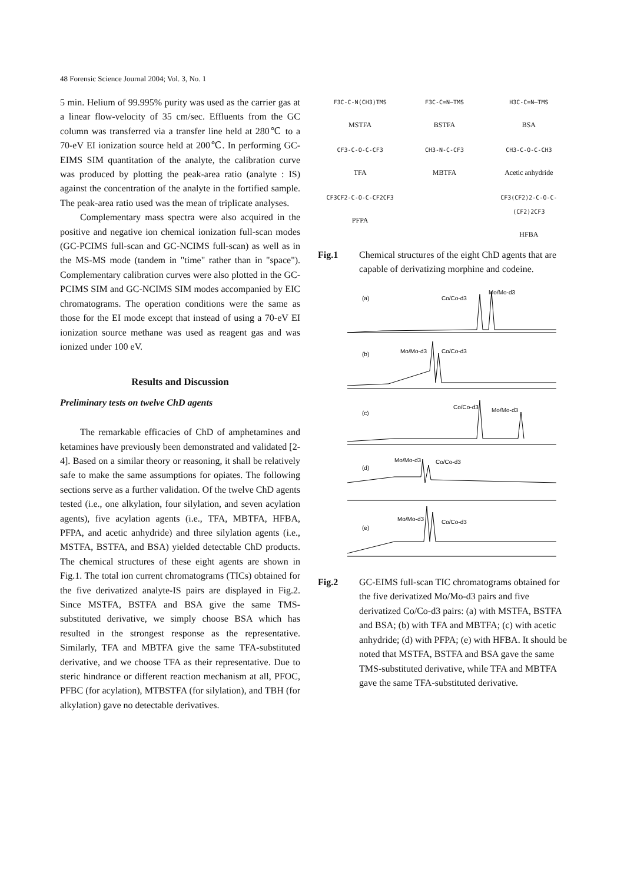48 Forensic Science Journal 2004; Vol. 3, No. 1
5 min. Helium of 99.995% purity was used as the carrier gas at a linear flow-velocity of 35 cm/sec. Effluents from the GC column was transferred via a transfer line held at 280℃ to a 70-eV EI ionization source held at 200℃. In performing GC-EIMS SIM quantitation of the analyte, the calibration curve was produced by plotting the peak-area ratio (analyte : IS) against the concentration of the analyte in the fortified sample. The peak-area ratio used was the mean of triplicate analyses.
Complementary mass spectra were also acquired in the positive and negative ion chemical ionization full-scan modes (GC-PCIMS full-scan and GC-NCIMS full-scan) as well as in the MS-MS mode (tandem in "time" rather than in "space"). Complementary calibration curves were also plotted in the GC-PCIMS SIM and GC-NCIMS SIM modes accompanied by EIC chromatograms. The operation conditions were the same as those for the EI mode except that instead of using a 70-eV EI ionization source methane was used as reagent gas and was ionized under 100 eV.
Results and Discussion
Preliminary tests on twelve ChD agents
The remarkable efficacies of ChD of amphetamines and ketamines have previously been demonstrated and validated [2-4]. Based on a similar theory or reasoning, it shall be relatively safe to make the same assumptions for opiates. The following sections serve as a further validation. Of the twelve ChD agents tested (i.e., one alkylation, four silylation, and seven acylation agents), five acylation agents (i.e., TFA, MBTFA, HFBA, PFPA, and acetic anhydride) and three silylation agents (i.e., MSTFA, BSTFA, and BSA) yielded detectable ChD products. The chemical structures of these eight agents are shown in Fig.1. The total ion current chromatograms (TICs) obtained for the five derivatized analyte-IS pairs are displayed in Fig.2. Since MSTFA, BSTFA and BSA give the same TMS-substituted derivative, we simply choose BSA which has resulted in the strongest response as the representative. Similarly, TFA and MBTFA give the same TFA-substituted derivative, and we choose TFA as their representative. Due to steric hindrance or different reaction mechanism at all, PFOC, PFBC (for acylation), MTBSTFA (for silylation), and TBH (for alkylation) gave no detectable derivatives.
F3C-C-N(CH3)TMS
MSTFA
F3C-C=N—TMS
BSTFA
H3C-C=N—TMS
BSA
CF3-C-O-C-CF3
TFA
CH3-N-C-CF3
MBTFA
CH3-C-O-C-CH3
Acetic anhydride
CF3CF2-C-O-C-CF2CF3
PFPA
CF3(CF2)2-C-O-C-(CF2)2CF3
HFBA
Fig.1 Chemical structures of the eight ChD agents that are capable of derivatizing morphine and codeine.
(a)
Co/Co-d3
Mo/Mo-d3
(b)
Mo/Mo-d3
Co/Co-d3
(c)
Co/Co-d3
Mo/Mo-d3
(d)
Mo/Mo-d3
Co/Co-d3
(e)
Mo/Mo-d3
Co/Co-d3
Fig.2 GC-EIMS full-scan TIC chromatograms obtained for the five derivatized Mo/Mo-d3 pairs and five derivatized Co/Co-d3 pairs: (a) with MSTFA, BSTFA and BSA; (b) with TFA and MBTFA; (c) with acetic anhydride; (d) with PFPA; (e) with HFBA. It should be noted that MSTFA, BSTFA and BSA gave the same TMS-substituted derivative, while TFA and MBTFA gave the same TFA-substituted derivative.